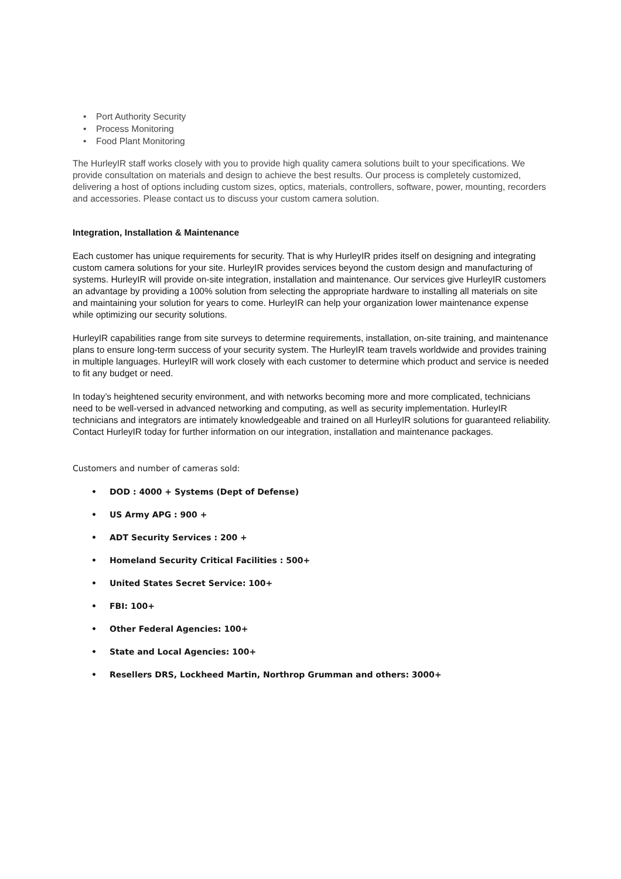• Port Authority Security
• Process Monitoring
• Food Plant Monitoring
The HurleyIR staff works closely with you to provide high quality camera solutions built to your specifications. We provide consultation on materials and design to achieve the best results. Our process is completely customized, delivering a host of options including custom sizes, optics, materials, controllers, software, power, mounting, recorders and accessories. Please contact us to discuss your custom camera solution.
Integration, Installation & Maintenance
Each customer has unique requirements for security. That is why HurleyIR prides itself on designing and integrating custom camera solutions for your site. HurleyIR provides services beyond the custom design and manufacturing of systems. HurleyIR will provide on-site integration, installation and maintenance. Our services give HurleyIR customers an advantage by providing a 100% solution from selecting the appropriate hardware to installing all materials on site and maintaining your solution for years to come. HurleyIR can help your organization lower maintenance expense while optimizing our security solutions.
HurleyIR capabilities range from site surveys to determine requirements, installation, on-site training, and maintenance plans to ensure long-term success of your security system. The HurleyIR team travels worldwide and provides training in multiple languages. HurleyIR will work closely with each customer to determine which product and service is needed to fit any budget or need.
In today’s heightened security environment, and with networks becoming more and more complicated, technicians need to be well-versed in advanced networking and computing, as well as security implementation. HurleyIR technicians and integrators are intimately knowledgeable and trained on all HurleyIR solutions for guaranteed reliability. Contact HurleyIR today for further information on our integration, installation and maintenance packages.
Customers and number of cameras sold:
• DOD : 4000 + Systems (Dept of Defense)
• US Army APG : 900 +
• ADT Security Services : 200 +
• Homeland Security Critical Facilities : 500+
• United States Secret Service: 100+
• FBI: 100+
• Other Federal Agencies: 100+
• State and Local Agencies: 100+
• Resellers DRS, Lockheed Martin, Northrop Grumman and others: 3000+